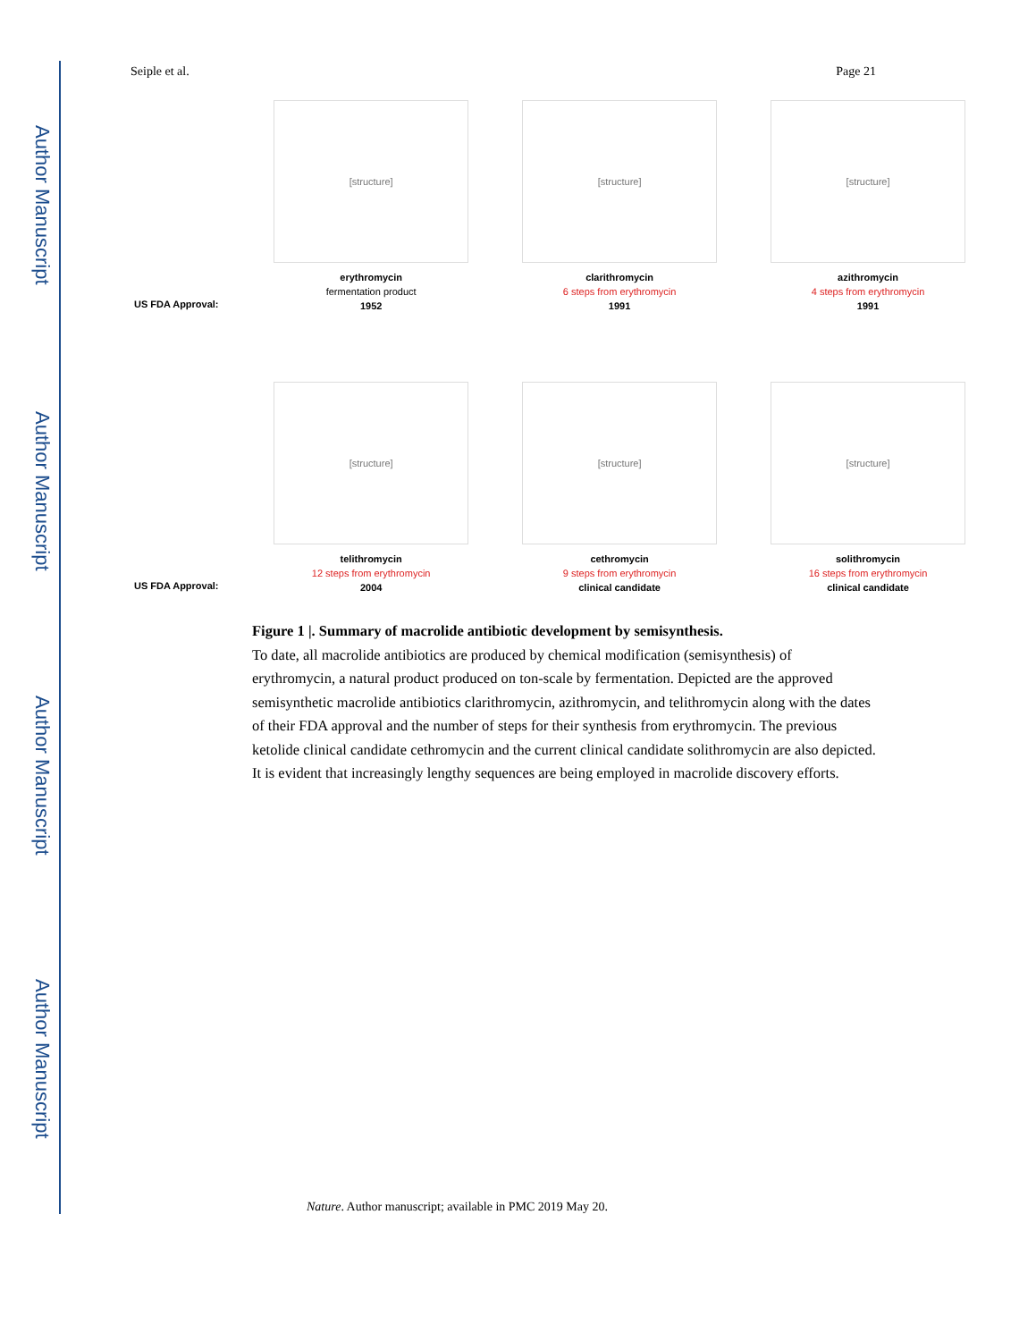Author Manuscript
Author Manuscript
Author Manuscript
Author Manuscript
Seiple et al. Page 21
US FDA Approval:
[structure]
erythromycin
fermentation product
1952
[structure]
clarithromycin
6 steps from erythromycin
1991
[structure]
azithromycin
4 steps from erythromycin
1991
US FDA Approval:
[structure]
telithromycin
12 steps from erythromycin
2004
[structure]
cethromycin
9 steps from erythromycin
clinical candidate
[structure]
solithromycin
16 steps from erythromycin
clinical candidate
Figure 1 |. Summary of macrolide antibiotic development by semisynthesis.
To date, all macrolide antibiotics are produced by chemical modification (semisynthesis) of erythromycin, a natural product produced on ton-scale by fermentation. Depicted are the approved semisynthetic macrolide antibiotics clarithromycin, azithromycin, and telithromycin along with the dates of their FDA approval and the number of steps for their synthesis from erythromycin. The previous ketolide clinical candidate cethromycin and the current clinical candidate solithromycin are also depicted. It is evident that increasingly lengthy sequences are being employed in macrolide discovery efforts.
Nature. Author manuscript; available in PMC 2019 May 20.